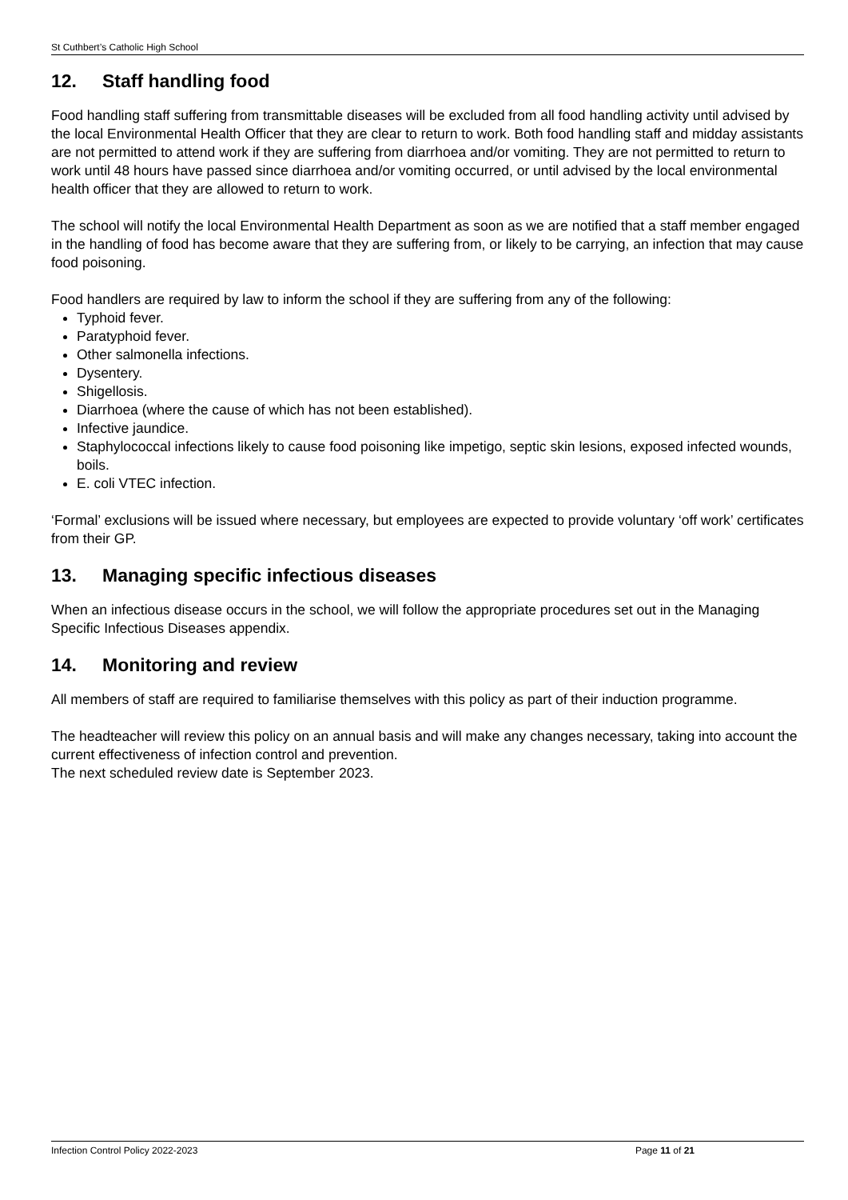St Cuthbert’s Catholic High School
12. Staff handling food
Food handling staff suffering from transmittable diseases will be excluded from all food handling activity until advised by the local Environmental Health Officer that they are clear to return to work. Both food handling staff and midday assistants are not permitted to attend work if they are suffering from diarrhoea and/or vomiting. They are not permitted to return to work until 48 hours have passed since diarrhoea and/or vomiting occurred, or until advised by the local environmental health officer that they are allowed to return to work.
The school will notify the local Environmental Health Department as soon as we are notified that a staff member engaged in the handling of food has become aware that they are suffering from, or likely to be carrying, an infection that may cause food poisoning.
Food handlers are required by law to inform the school if they are suffering from any of the following:
Typhoid fever.
Paratyphoid fever.
Other salmonella infections.
Dysentery.
Shigellosis.
Diarrhoea (where the cause of which has not been established).
Infective jaundice.
Staphylococcal infections likely to cause food poisoning like impetigo, septic skin lesions, exposed infected wounds, boils.
E. coli VTEC infection.
‘Formal’ exclusions will be issued where necessary, but employees are expected to provide voluntary ‘off work’ certificates from their GP.
13. Managing specific infectious diseases
When an infectious disease occurs in the school, we will follow the appropriate procedures set out in the Managing Specific Infectious Diseases appendix.
14. Monitoring and review
All members of staff are required to familiarise themselves with this policy as part of their induction programme.
The headteacher will review this policy on an annual basis and will make any changes necessary, taking into account the current effectiveness of infection control and prevention.
The next scheduled review date is September 2023.
Infection Control Policy 2022-2023 Page 11 of 21